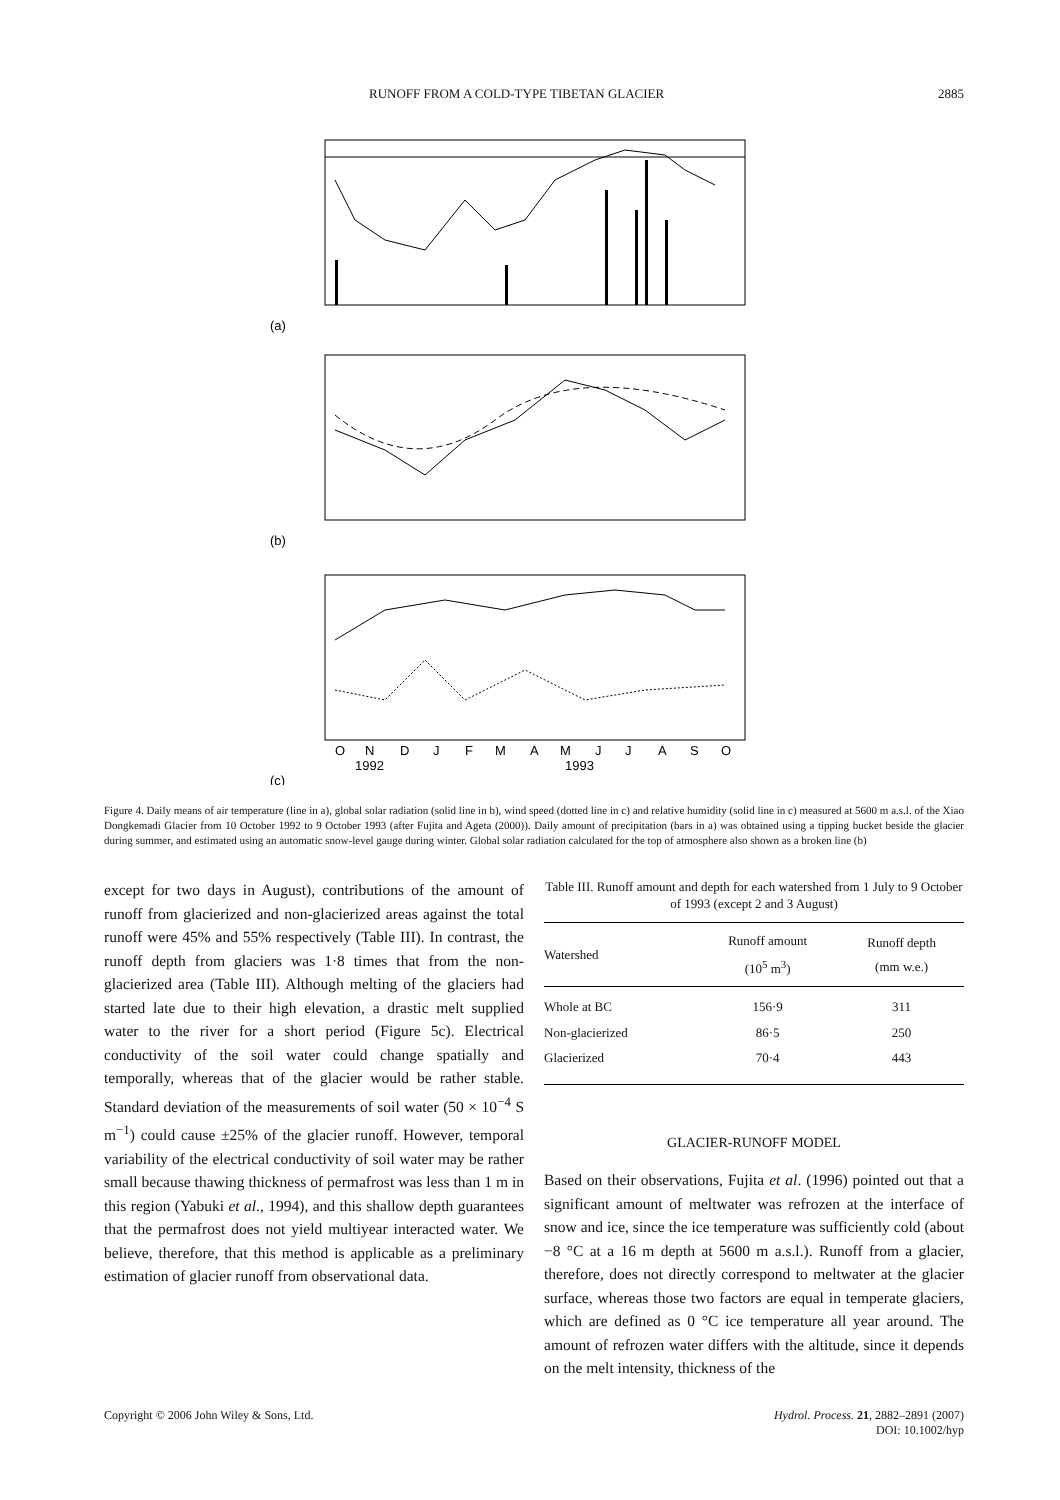RUNOFF FROM A COLD-TYPE TIBETAN GLACIER 2885
(a)
(b)
O
N
D
J
F
M
A
M
J
J
A
S
O
1992
1993
(c)
Figure 4. Daily means of air temperature (line in a), global solar radiation (solid line in b), wind speed (dotted line in c) and relative humidity (solid line in c) measured at 5600 m a.s.l. of the Xiao Dongkemadi Glacier from 10 October 1992 to 9 October 1993 (after Fujita and Ageta (2000)). Daily amount of precipitation (bars in a) was obtained using a tipping bucket beside the glacier during summer, and estimated using an automatic snow-level gauge during winter. Global solar radiation calculated for the top of atmosphere also shown as a broken line (b)
except for two days in August), contributions of the amount of runoff from glacierized and non-glacierized areas against the total runoff were 45% and 55% respectively (Table III). In contrast, the runoff depth from glaciers was 1·8 times that from the non-glacierized area (Table III). Although melting of the glaciers had started late due to their high elevation, a drastic melt supplied water to the river for a short period (Figure 5c). Electrical conductivity of the soil water could change spatially and temporally, whereas that of the glacier would be rather stable. Standard deviation of the measurements of soil water (50 × 10<sup>−4</sup> S m<sup>−1</sup>) could cause ±25% of the glacier runoff. However, temporal variability of the electrical conductivity of soil water may be rather small because thawing thickness of permafrost was less than 1 m in this region (Yabuki et al., 1994), and this shallow depth guarantees that the permafrost does not yield multiyear interacted water. We believe, therefore, that this method is applicable as a preliminary estimation of glacier runoff from observational data.
Table III. Runoff amount and depth for each watershed from 1 July to 9 October of 1993 (except 2 and 3 August)
| Watershed | Runoff amount (10<sup>5</sup> m<sup>3</sup>) | Runoff depth (mm w.e.) |
| --- | --- | --- |
| Whole at BC | 156·9 | 311 |
| Non-glacierized | 86·5 | 250 |
| Glacierized | 70·4 | 443 |
GLACIER-RUNOFF MODEL
Based on their observations, Fujita et al. (1996) pointed out that a significant amount of meltwater was refrozen at the interface of snow and ice, since the ice temperature was sufficiently cold (about −8 °C at a 16 m depth at 5600 m a.s.l.). Runoff from a glacier, therefore, does not directly correspond to meltwater at the glacier surface, whereas those two factors are equal in temperate glaciers, which are defined as 0 °C ice temperature all year around. The amount of refrozen water differs with the altitude, since it depends on the melt intensity, thickness of the
Copyright © 2006 John Wiley & Sons, Ltd. Hydrol. Process. 21, 2882–2891 (2007)
DOI: 10.1002/hyp